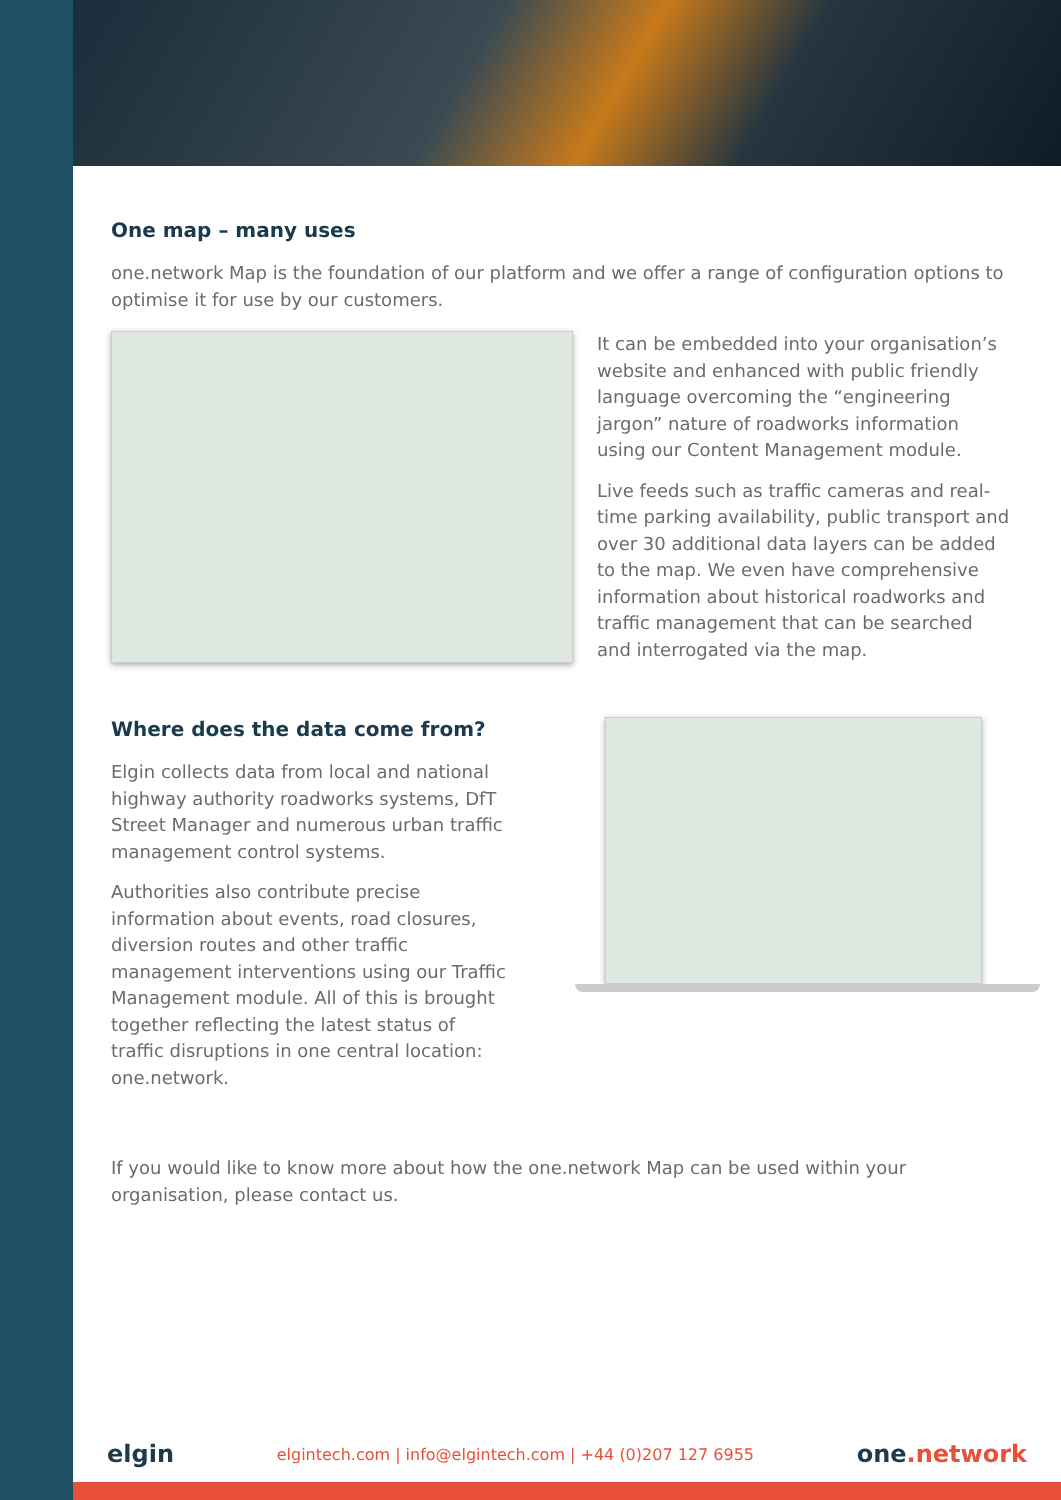One map – many uses
one.network Map is the foundation of our platform and we offer a range of configuration options to optimise it for use by our customers.
It can be embedded into your organisation’s website and enhanced with public friendly language overcoming the “engineering jargon” nature of roadworks information using our Content Management module.
Live feeds such as traffic cameras and real-time parking availability, public transport and over 30 additional data layers can be added to the map. We even have comprehensive information about historical roadworks and traffic management that can be searched and interrogated via the map.
Where does the data come from?
Elgin collects data from local and national highway authority roadworks systems, DfT Street Manager and numerous urban traffic management control systems.
Authorities also contribute precise information about events, road closures, diversion routes and other traffic management interventions using our Traffic Management module. All of this is brought together reflecting the latest status of traffic disruptions in one central location: one.network.
If you would like to know more about how the one.network Map can be used within your organisation, please contact us.
elgin elgintech.com | info@elgintech.com | +44 (0)207 127 6955 one.network